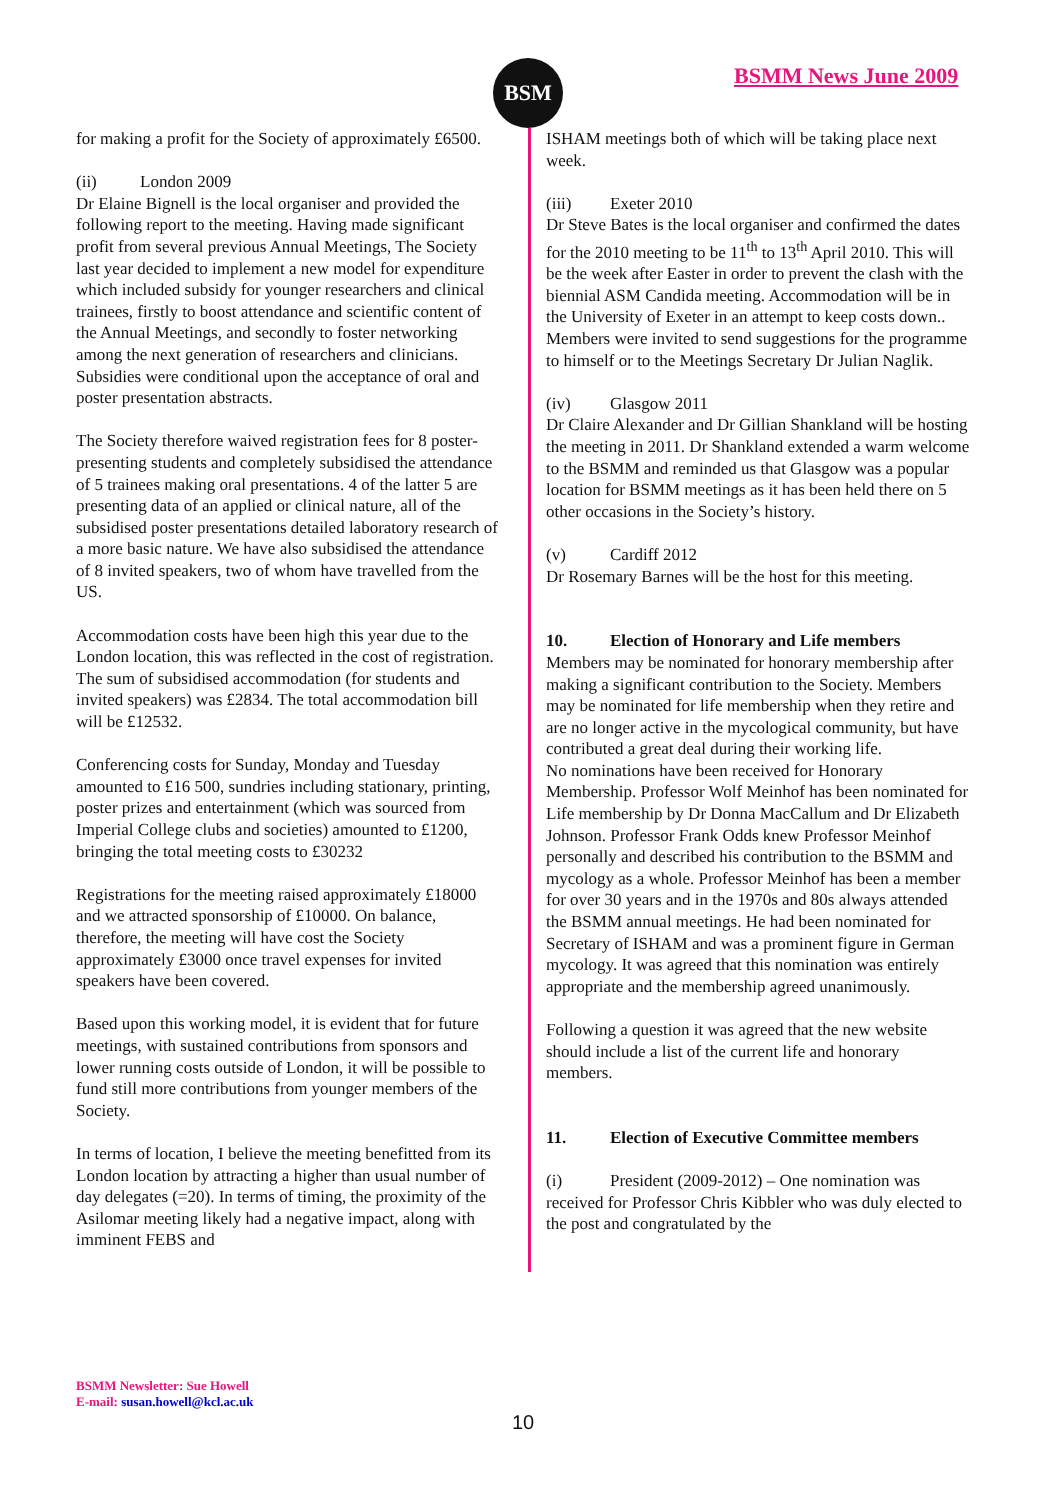BSM BSMM News June 2009
for making a profit for the Society of approximately £6500.
(ii) London 2009
Dr Elaine Bignell is the local organiser and provided the following report to the meeting. Having made significant profit from several previous Annual Meetings, The Society last year decided to implement a new model for expenditure which included subsidy for younger researchers and clinical trainees, firstly to boost attendance and scientific content of the Annual Meetings, and secondly to foster networking among the next generation of researchers and clinicians. Subsidies were conditional upon the acceptance of oral and poster presentation abstracts.
The Society therefore waived registration fees for 8 poster-presenting students and completely subsidised the attendance of 5 trainees making oral presentations. 4 of the latter 5 are presenting data of an applied or clinical nature, all of the subsidised poster presentations detailed laboratory research of a more basic nature. We have also subsidised the attendance of 8 invited speakers, two of whom have travelled from the US.
Accommodation costs have been high this year due to the London location, this was reflected in the cost of registration. The sum of subsidised accommodation (for students and invited speakers) was £2834. The total accommodation bill will be £12532.
Conferencing costs for Sunday, Monday and Tuesday amounted to £16 500, sundries including stationary, printing, poster prizes and entertainment (which was sourced from Imperial College clubs and societies) amounted to £1200, bringing the total meeting costs to £30232
Registrations for the meeting raised approximately £18000 and we attracted sponsorship of £10000. On balance, therefore, the meeting will have cost the Society approximately £3000 once travel expenses for invited speakers have been covered.
Based upon this working model, it is evident that for future meetings, with sustained contributions from sponsors and lower running costs outside of London, it will be possible to fund still more contributions from younger members of the Society.
In terms of location, I believe the meeting benefitted from its London location by attracting a higher than usual number of day delegates (=20). In terms of timing, the proximity of the Asilomar meeting likely had a negative impact, along with imminent FEBS and
ISHAM meetings both of which will be taking place next week.
(iii) Exeter 2010
Dr Steve Bates is the local organiser and confirmed the dates for the 2010 meeting to be 11<sup>th</sup> to 13<sup>th</sup> April 2010. This will be the week after Easter in order to prevent the clash with the biennial ASM Candida meeting. Accommodation will be in the University of Exeter in an attempt to keep costs down.. Members were invited to send suggestions for the programme to himself or to the Meetings Secretary Dr Julian Naglik.
(iv) Glasgow 2011
Dr Claire Alexander and Dr Gillian Shankland will be hosting the meeting in 2011. Dr Shankland extended a warm welcome to the BSMM and reminded us that Glasgow was a popular location for BSMM meetings as it has been held there on 5 other occasions in the Society’s history.
(v) Cardiff 2012
Dr Rosemary Barnes will be the host for this meeting.
10. Election of Honorary and Life members
Members may be nominated for honorary membership after making a significant contribution to the Society. Members may be nominated for life membership when they retire and are no longer active in the mycological community, but have contributed a great deal during their working life.
No nominations have been received for Honorary Membership. Professor Wolf Meinhof has been nominated for Life membership by Dr Donna MacCallum and Dr Elizabeth Johnson. Professor Frank Odds knew Professor Meinhof personally and described his contribution to the BSMM and mycology as a whole. Professor Meinhof has been a member for over 30 years and in the 1970s and 80s always attended the BSMM annual meetings. He had been nominated for Secretary of ISHAM and was a prominent figure in German mycology. It was agreed that this nomination was entirely appropriate and the membership agreed unanimously.
Following a question it was agreed that the new website should include a list of the current life and honorary members.
11. Election of Executive Committee members
(i) President (2009-2012) – One nomination was received for Professor Chris Kibbler who was duly elected to the post and congratulated by the
BSMM Newsletter: Sue Howell
E-mail: susan.howell@kcl.ac.uk
10